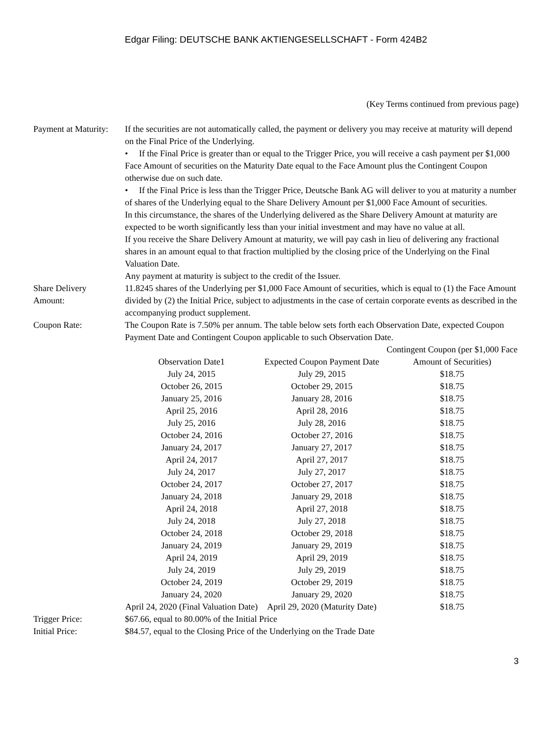Edgar Filing: DEUTSCHE BANK AKTIENGESELLSCHAFT - Form 424B2
(Key Terms continued from previous page)
| Payment at Maturity: | If the securities are not automatically called, the payment or delivery you may receive at maturity will depend on the Final Price of the Underlying. • If the Final Price is greater than or equal to the Trigger Price, you will receive a cash payment per $1,000 Face Amount of securities on the Maturity Date equal to the Face Amount plus the Contingent Coupon otherwise due on such date. • If the Final Price is less than the Trigger Price, Deutsche Bank AG will deliver to you at maturity a number of shares of the Underlying equal to the Share Delivery Amount per $1,000 Face Amount of securities. In this circumstance, the shares of the Underlying delivered as the Share Delivery Amount at maturity are expected to be worth significantly less than your initial investment and may have no value at all. If you receive the Share Delivery Amount at maturity, we will pay cash in lieu of delivering any fractional shares in an amount equal to that fraction multiplied by the closing price of the Underlying on the Final Valuation Date. Any payment at maturity is subject to the credit of the Issuer. |
| Share Delivery Amount: | 11.8245 shares of the Underlying per $1,000 Face Amount of securities, which is equal to (1) the Face Amount divided by (2) the Initial Price, subject to adjustments in the case of certain corporate events as described in the accompanying product supplement. |
| Coupon Rate: | The Coupon Rate is 7.50% per annum. The table below sets forth each Observation Date, expected Coupon Payment Date and Contingent Coupon applicable to such Observation Date. / Observation Date1 / Expected Coupon Payment Date / Contingent Coupon (per $1,000 Face Amount of Securities) / / --- / --- / --- / / July 24, 2015 / July 29, 2015 / $18.75 / / October 26, 2015 / October 29, 2015 / $18.75 / / January 25, 2016 / January 28, 2016 / $18.75 / / April 25, 2016 / April 28, 2016 / $18.75 / / July 25, 2016 / July 28, 2016 / $18.75 / / October 24, 2016 / October 27, 2016 / $18.75 / / January 24, 2017 / January 27, 2017 / $18.75 / / April 24, 2017 / April 27, 2017 / $18.75 / / July 24, 2017 / July 27, 2017 / $18.75 / / October 24, 2017 / October 27, 2017 / $18.75 / / January 24, 2018 / January 29, 2018 / $18.75 / / April 24, 2018 / April 27, 2018 / $18.75 / / July 24, 2018 / July 27, 2018 / $18.75 / / October 24, 2018 / October 29, 2018 / $18.75 / / January 24, 2019 / January 29, 2019 / $18.75 / / April 24, 2019 / April 29, 2019 / $18.75 / / July 24, 2019 / July 29, 2019 / $18.75 / / October 24, 2019 / October 29, 2019 / $18.75 / / January 24, 2020 / January 29, 2020 / $18.75 / / April 24, 2020 (Final Valuation Date) / April 29, 2020 (Maturity Date) / $18.75 / |
| Trigger Price: | $67.66, equal to 80.00% of the Initial Price |
| Initial Price: | $84.57, equal to the Closing Price of the Underlying on the Trade Date |
3